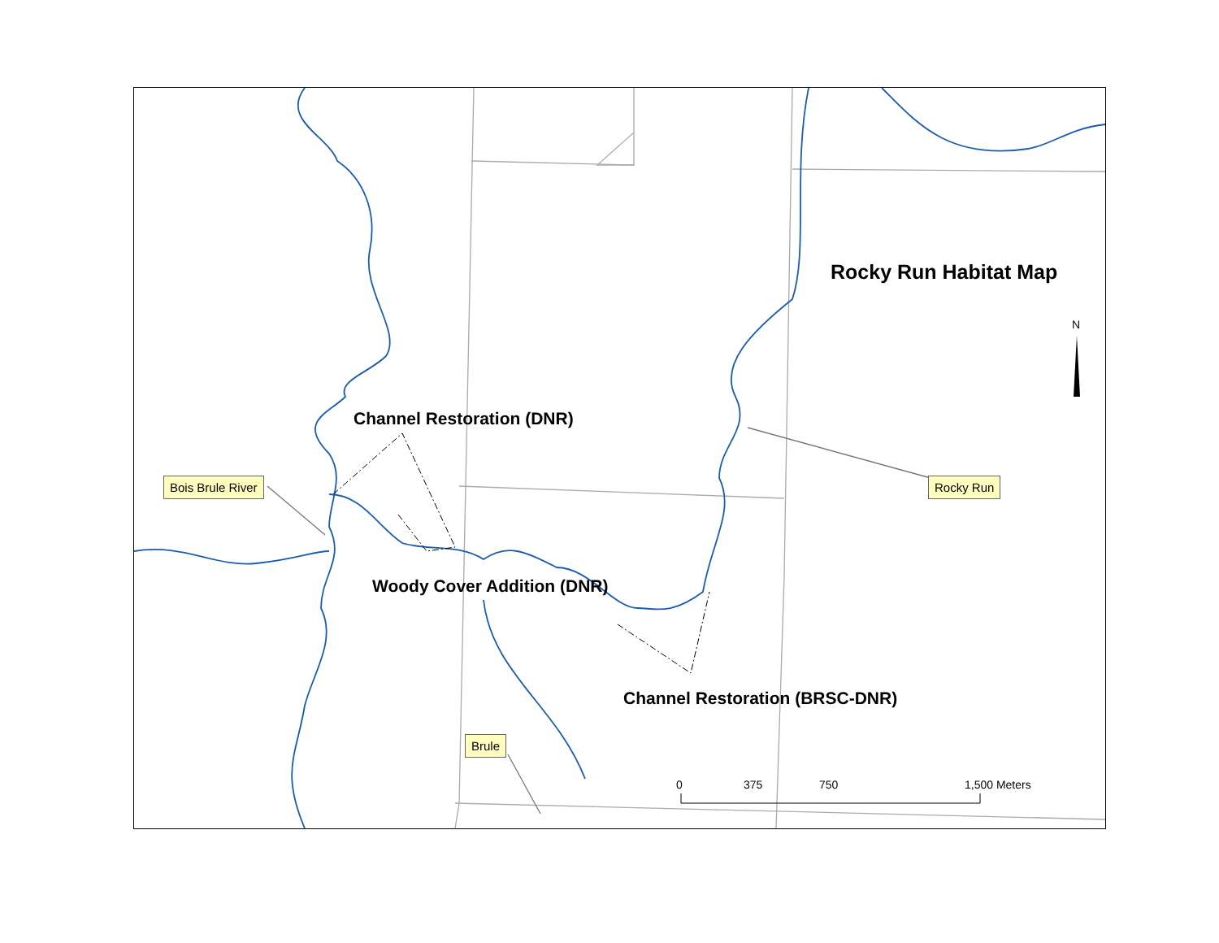Rocky Run Habitat Map
N
Channel Restoration (DNR)
Bois Brule River Rocky Run
Woody Cover Addition (DNR)
Channel Restoration (BRSC-DNR)
Brule
0 375 750 1,500 Meters